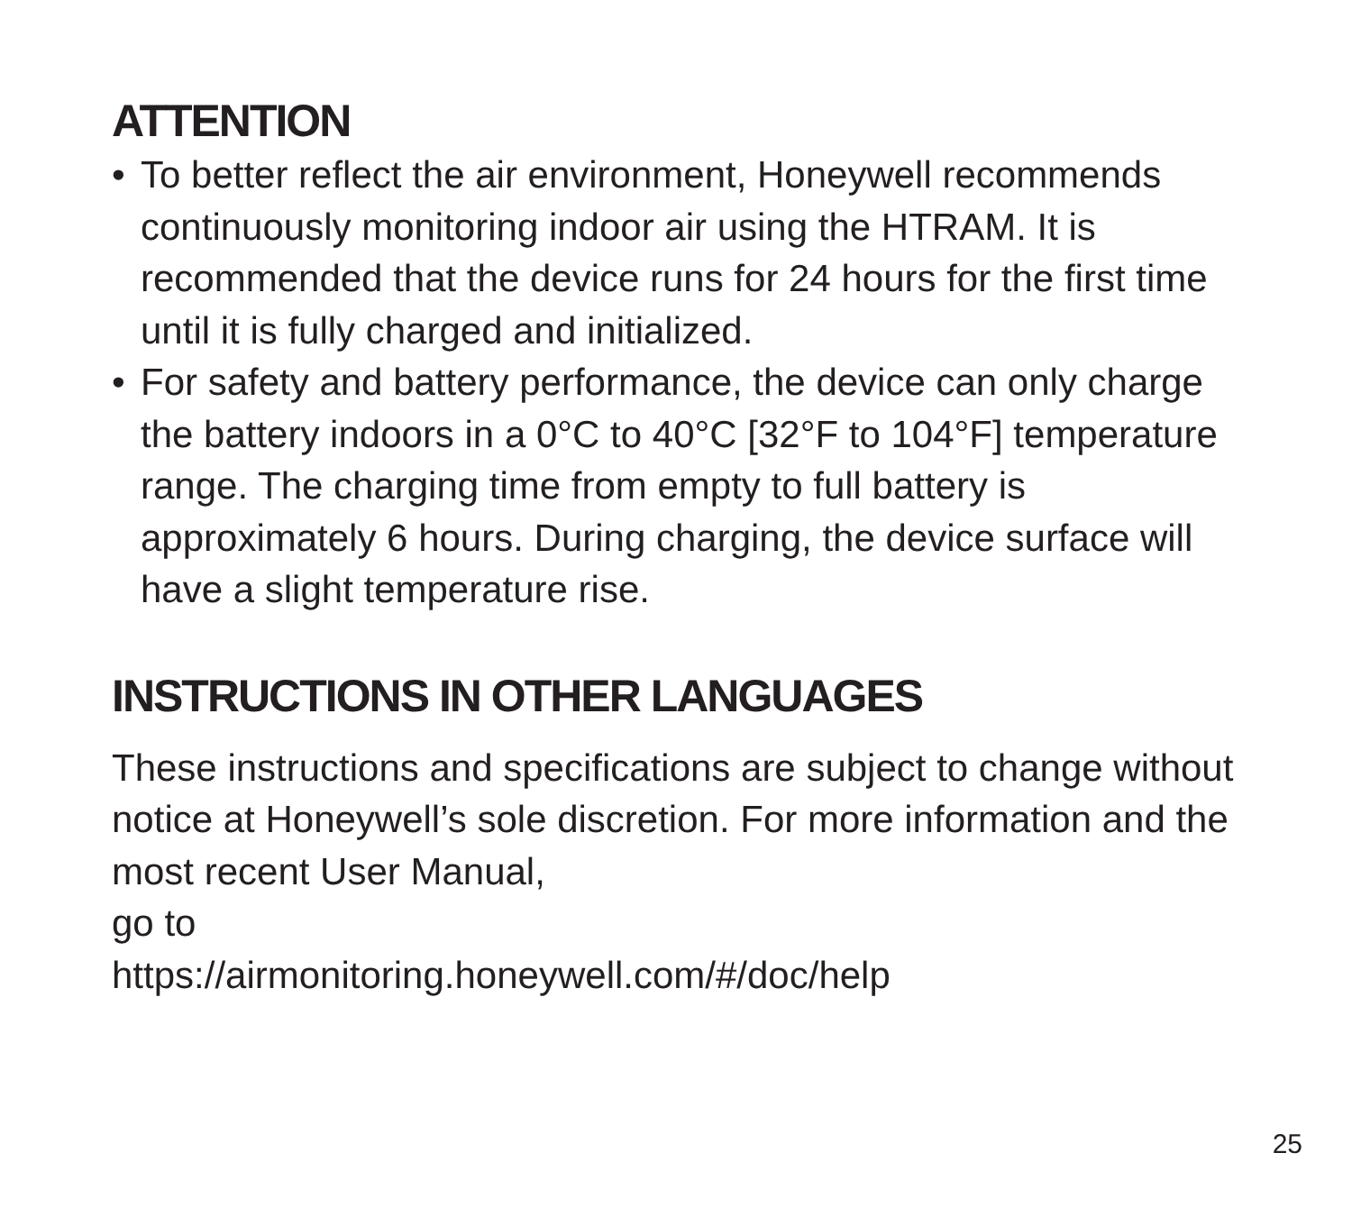ATTENTION
• To better reflect the air environment, Honeywell recommends continuously monitoring indoor air using the HTRAM. It is recommended that the device runs for 24 hours for the first time until it is fully charged and initialized.
• For safety and battery performance, the device can only charge the battery indoors in a 0°C to 40°C [32°F to 104°F] temperature range. The charging time from empty to full battery is approximately 6 hours. During charging, the device surface will have a slight temperature rise.
INSTRUCTIONS IN OTHER LANGUAGES
These instructions and specifications are subject to change without notice at Honeywell’s sole discretion. For more information and the most recent User Manual,
go to
https://airmonitoring.honeywell.com/#/doc/help
25